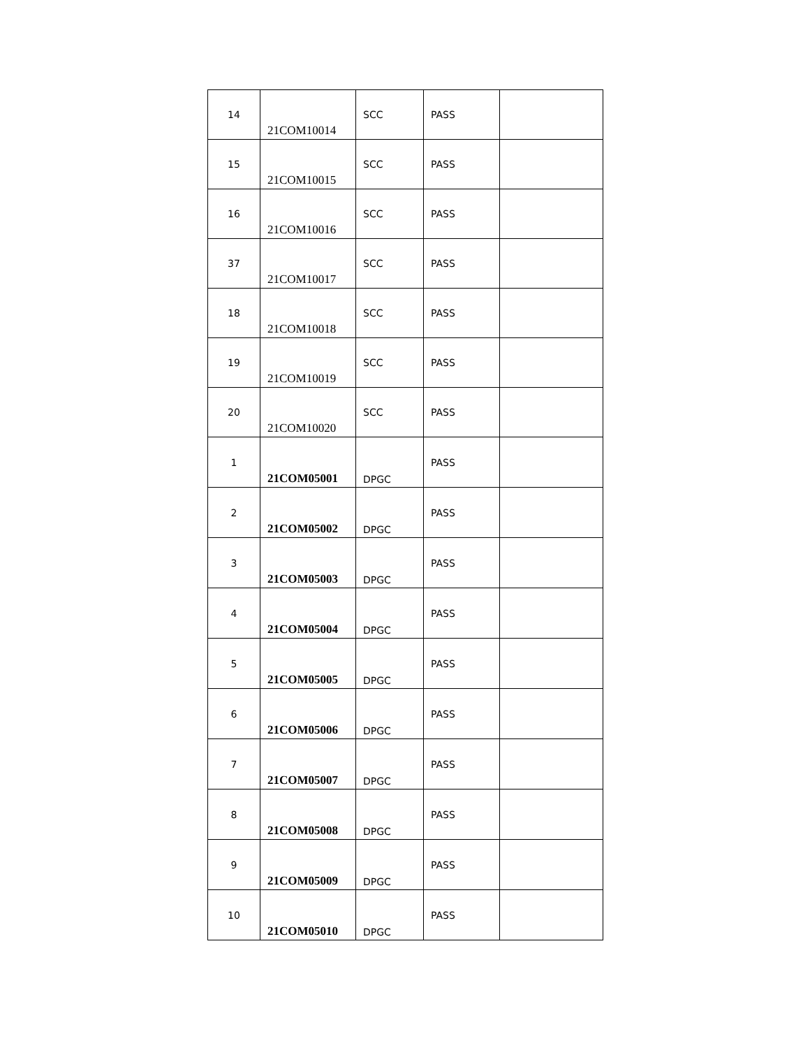| 14 | 21COM10014 | SCC | PASS | |
| 15 | 21COM10015 | SCC | PASS | |
| 16 | 21COM10016 | SCC | PASS | |
| 37 | 21COM10017 | SCC | PASS | |
| 18 | 21COM10018 | SCC | PASS | |
| 19 | 21COM10019 | SCC | PASS | |
| 20 | 21COM10020 | SCC | PASS | |
| 1 | 21COM05001 | DPGC | PASS | |
| 2 | 21COM05002 | DPGC | PASS | |
| 3 | 21COM05003 | DPGC | PASS | |
| 4 | 21COM05004 | DPGC | PASS | |
| 5 | 21COM05005 | DPGC | PASS | |
| 6 | 21COM05006 | DPGC | PASS | |
| 7 | 21COM05007 | DPGC | PASS | |
| 8 | 21COM05008 | DPGC | PASS | |
| 9 | 21COM05009 | DPGC | PASS | |
| 10 | 21COM05010 | DPGC | PASS | |